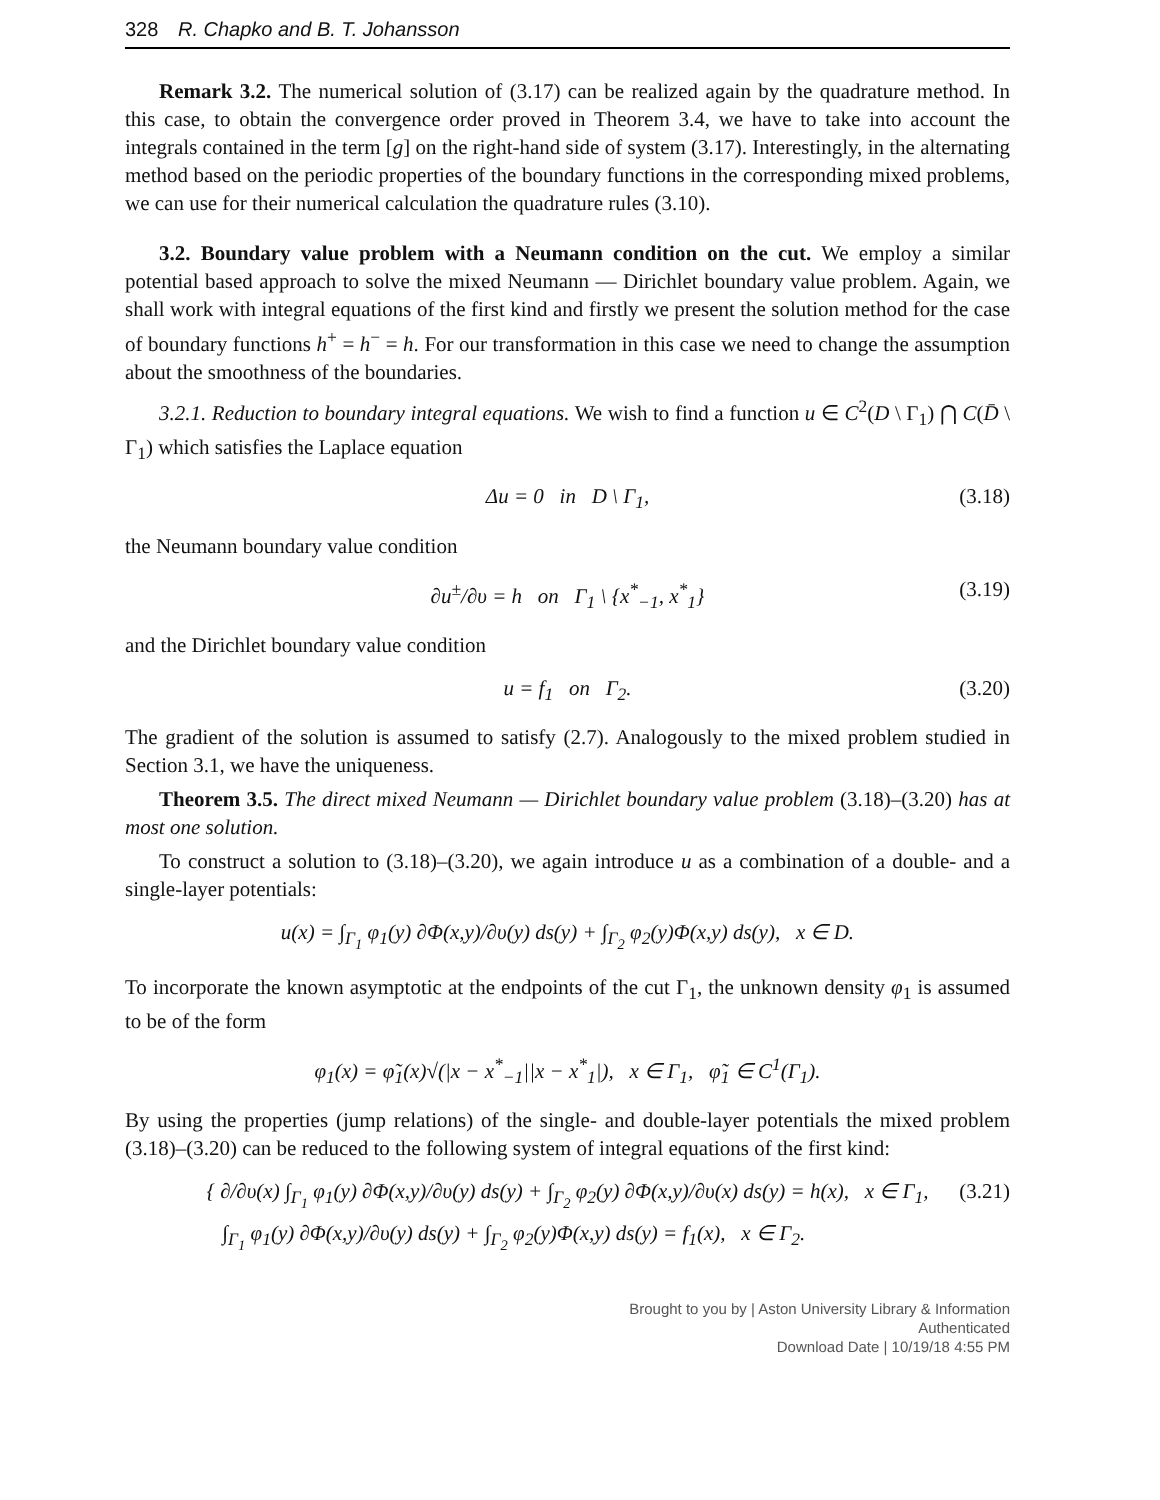328 R. Chapko and B. T. Johansson
Remark 3.2. The numerical solution of (3.17) can be realized again by the quadrature method. In this case, to obtain the convergence order proved in Theorem 3.4, we have to take into account the integrals contained in the term [g] on the right-hand side of system (3.17). Interestingly, in the alternating method based on the periodic properties of the boundary functions in the corresponding mixed problems, we can use for their numerical calculation the quadrature rules (3.10).
3.2. Boundary value problem with a Neumann condition on the cut. We employ a similar potential based approach to solve the mixed Neumann — Dirichlet boundary value problem. Again, we shall work with integral equations of the first kind and firstly we present the solution method for the case of boundary functions h<sup>+</sup> = h<sup>−</sup> = h. For our transformation in this case we need to change the assumption about the smoothness of the boundaries.
3.2.1. Reduction to boundary integral equations. We wish to find a function u ∈ C<sup>2</sup>(D \ Γ<sub>1</sub>) ⋂ C(D̄ \ Γ<sub>1</sub>) which satisfies the Laplace equation
Δu = 0 in D \ Γ<sub>1</sub>, (3.18)
the Neumann boundary value condition
∂u<sup>±</sup>/∂υ = h on Γ<sub>1</sub> \ {x<sup>*</sup><sub>−1</sub>, x<sup>*</sup><sub>1</sub>} (3.19)
and the Dirichlet boundary value condition
u = f<sub>1</sub> on Γ<sub>2</sub>. (3.20)
The gradient of the solution is assumed to satisfy (2.7). Analogously to the mixed problem studied in Section 3.1, we have the uniqueness.
Theorem 3.5. The direct mixed Neumann — Dirichlet boundary value problem (3.18)–(3.20) has at most one solution.
To construct a solution to (3.18)–(3.20), we again introduce u as a combination of a double- and a single-layer potentials:
u(x) = ∫<sub>Γ<sub>1</sub></sub> φ<sub>1</sub>(y) ∂Φ(x,y)/∂υ(y) ds(y) + ∫<sub>Γ<sub>2</sub></sub> φ<sub>2</sub>(y)Φ(x,y) ds(y), x ∈ D.
To incorporate the known asymptotic at the endpoints of the cut Γ<sub>1</sub>, the unknown density φ<sub>1</sub> is assumed to be of the form
φ<sub>1</sub>(x) = φ̃<sub>1</sub>(x)√(|x − x<sup>*</sup><sub>−1</sub>||x − x<sup>*</sup><sub>1</sub>|), x ∈ Γ<sub>1</sub>, φ̃<sub>1</sub> ∈ C<sup>1</sup>(Γ<sub>1</sub>).
By using the properties (jump relations) of the single- and double-layer potentials the mixed problem (3.18)–(3.20) can be reduced to the following system of integral equations of the first kind:
{ ∂/∂υ(x) ∫<sub>Γ<sub>1</sub></sub> φ<sub>1</sub>(y) ∂Φ(x,y)/∂υ(y) ds(y) + ∫<sub>Γ<sub>2</sub></sub> φ<sub>2</sub>(y) ∂Φ(x,y)/∂υ(x) ds(y) = h(x), x ∈ Γ<sub>1</sub>,
∫<sub>Γ<sub>1</sub></sub> φ<sub>1</sub>(y) ∂Φ(x,y)/∂υ(y) ds(y) + ∫<sub>Γ<sub>2</sub></sub> φ<sub>2</sub>(y)Φ(x,y) ds(y) = f<sub>1</sub>(x), x ∈ Γ<sub>2</sub>. (3.21)
Brought to you by | Aston University Library & Information
Authenticated
Download Date | 10/19/18 4:55 PM